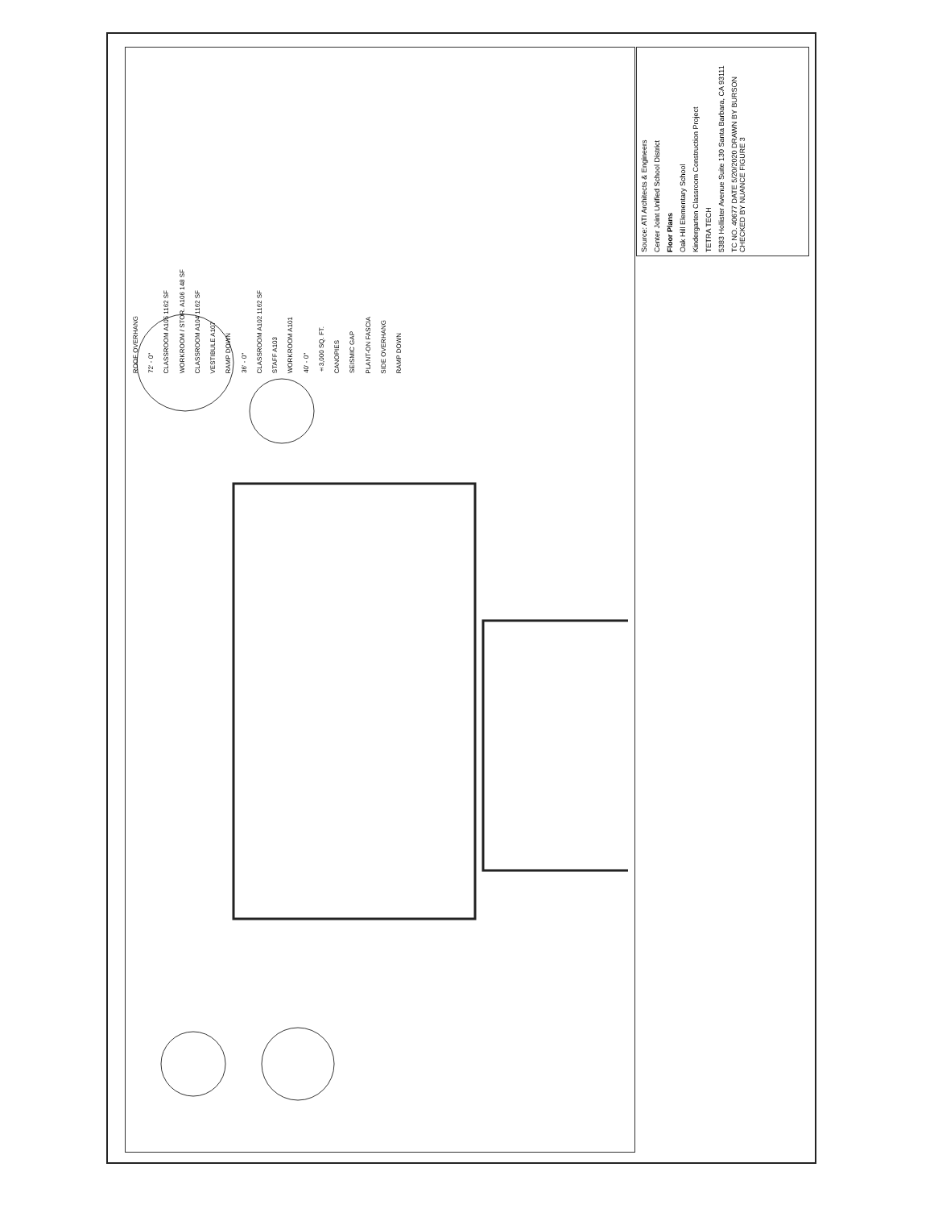Source: ATI Architects & Engineers
Center Joint Unified School District
Floor Plans
Oak Hill Elementary School
Kindergarten Classroom Construction Project
TETRA TECH
5383 Hollister Avenue Suite 130 Santa Barbara, CA 93111
TC NO. 40677 DATE 5/20/2020 DRAWN BY BURSON CHECKED BY NUANCE FIGURE 3
ROOF OVERHANG 72' - 0" CLASSROOM A105 1162 SF WORKROOM / STOR. A106 148 SF CLASSROOM A104 1162 SF VESTIBULE A107 RAMP DOWN 36' - 0" CLASSROOM A102 1162 SF STAFF A103 WORKROOM A101 40' - 0" ±3,000 SQ. FT. CANOPIES SEISMIC GAP PLANT-ON FASCIA SIDE OVERHANG RAMP DOWN